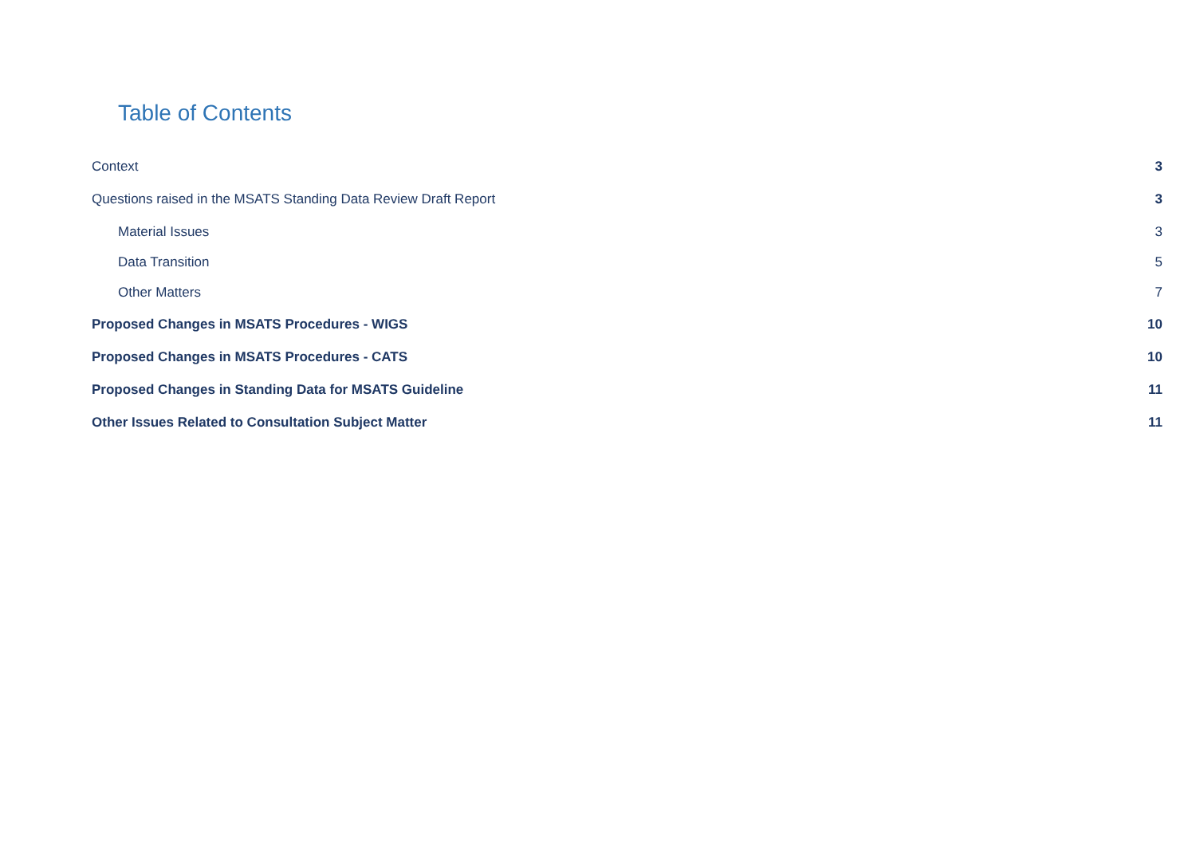Table of Contents
Context 3
Questions raised in the MSATS Standing Data Review Draft Report 3
Material Issues 3
Data Transition 5
Other Matters 7
Proposed Changes in MSATS Procedures - WIGS 10
Proposed Changes in MSATS Procedures - CATS 10
Proposed Changes in Standing Data for MSATS Guideline 11
Other Issues Related to Consultation Subject Matter 11